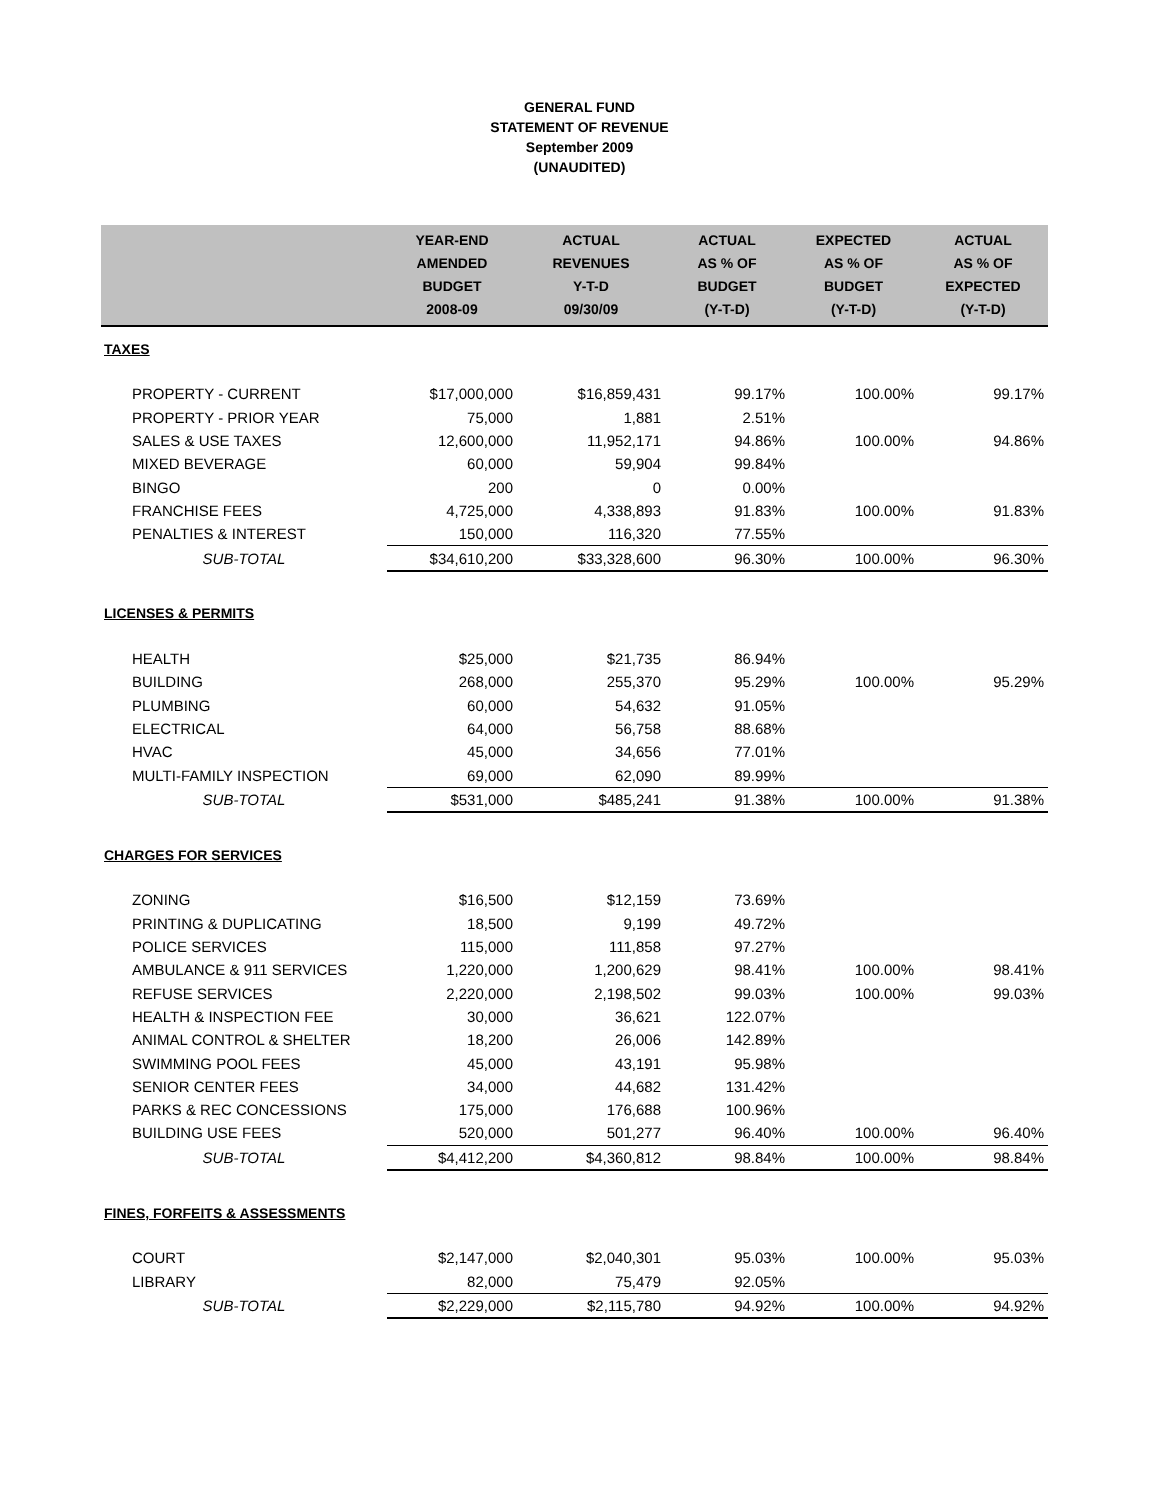GENERAL FUND
STATEMENT OF REVENUE
September 2009
(UNAUDITED)
| | YEAR-END AMENDED BUDGET 2008-09 | ACTUAL REVENUES Y-T-D 09/30/09 | ACTUAL AS % OF BUDGET (Y-T-D) | EXPECTED AS % OF BUDGET (Y-T-D) | ACTUAL AS % OF EXPECTED (Y-T-D) |
| --- | --- | --- | --- | --- | --- |
| TAXES | | | | | |
| PROPERTY - CURRENT | $17,000,000 | $16,859,431 | 99.17% | 100.00% | 99.17% |
| PROPERTY - PRIOR YEAR | 75,000 | 1,881 | 2.51% | | |
| SALES & USE TAXES | 12,600,000 | 11,952,171 | 94.86% | 100.00% | 94.86% |
| MIXED BEVERAGE | 60,000 | 59,904 | 99.84% | | |
| BINGO | 200 | 0 | 0.00% | | |
| FRANCHISE FEES | 4,725,000 | 4,338,893 | 91.83% | 100.00% | 91.83% |
| PENALTIES & INTEREST | 150,000 | 116,320 | 77.55% | | |
| SUB-TOTAL | $34,610,200 | $33,328,600 | 96.30% | 100.00% | 96.30% |
| LICENSES & PERMITS | | | | | |
| HEALTH | $25,000 | $21,735 | 86.94% | | |
| BUILDING | 268,000 | 255,370 | 95.29% | 100.00% | 95.29% |
| PLUMBING | 60,000 | 54,632 | 91.05% | | |
| ELECTRICAL | 64,000 | 56,758 | 88.68% | | |
| HVAC | 45,000 | 34,656 | 77.01% | | |
| MULTI-FAMILY INSPECTION | 69,000 | 62,090 | 89.99% | | |
| SUB-TOTAL | $531,000 | $485,241 | 91.38% | 100.00% | 91.38% |
| CHARGES FOR SERVICES | | | | | |
| ZONING | $16,500 | $12,159 | 73.69% | | |
| PRINTING & DUPLICATING | 18,500 | 9,199 | 49.72% | | |
| POLICE SERVICES | 115,000 | 111,858 | 97.27% | | |
| AMBULANCE & 911 SERVICES | 1,220,000 | 1,200,629 | 98.41% | 100.00% | 98.41% |
| REFUSE SERVICES | 2,220,000 | 2,198,502 | 99.03% | 100.00% | 99.03% |
| HEALTH & INSPECTION FEE | 30,000 | 36,621 | 122.07% | | |
| ANIMAL CONTROL & SHELTER | 18,200 | 26,006 | 142.89% | | |
| SWIMMING POOL FEES | 45,000 | 43,191 | 95.98% | | |
| SENIOR CENTER FEES | 34,000 | 44,682 | 131.42% | | |
| PARKS & REC CONCESSIONS | 175,000 | 176,688 | 100.96% | | |
| BUILDING USE FEES | 520,000 | 501,277 | 96.40% | 100.00% | 96.40% |
| SUB-TOTAL | $4,412,200 | $4,360,812 | 98.84% | 100.00% | 98.84% |
| FINES, FORFEITS & ASSESSMENTS | | | | | |
| COURT | $2,147,000 | $2,040,301 | 95.03% | 100.00% | 95.03% |
| LIBRARY | 82,000 | 75,479 | 92.05% | | |
| SUB-TOTAL | $2,229,000 | $2,115,780 | 94.92% | 100.00% | 94.92% |